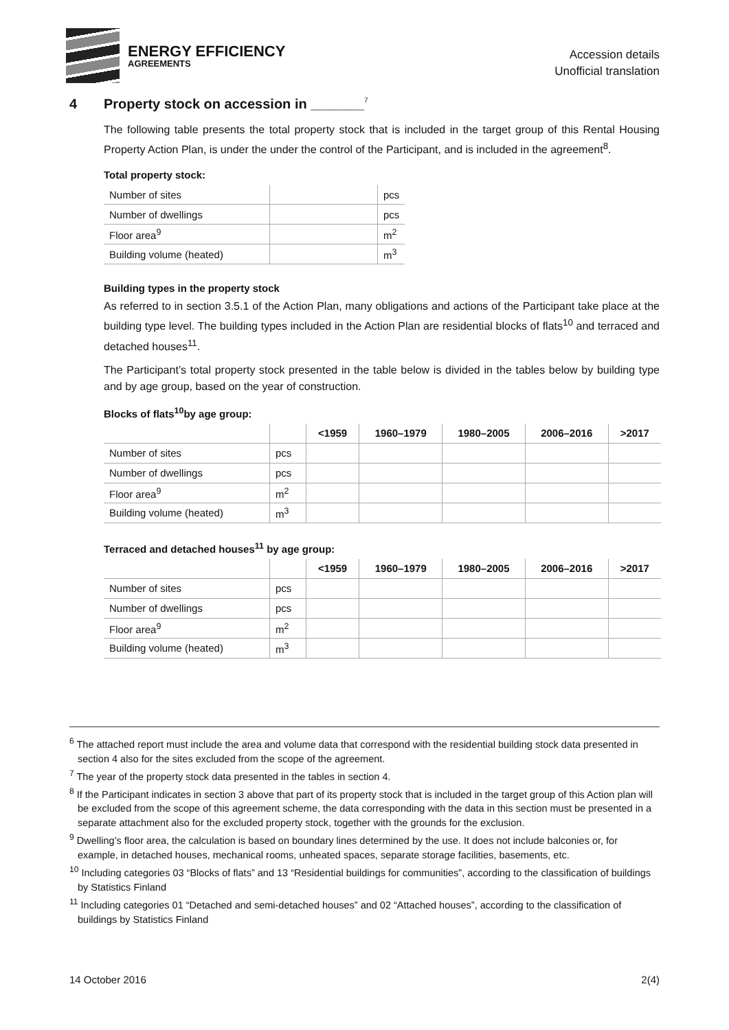ENERGY EFFICIENCY
AGREEMENTS
Accession details
Unofficial translation
4 Property stock on accession in _______<sup>7</sup>
The following table presents the total property stock that is included in the target group of this Rental Housing Property Action Plan, is under the under the control of the Participant, and is included in the agreement<sup>8</sup>.
Total property stock:
| Number of sites | | pcs |
| Number of dwellings | | pcs |
| Floor area<sup>9</sup> | | m<sup>2</sup> |
| Building volume (heated) | | m<sup>3</sup> |
Building types in the property stock
As referred to in section 3.5.1 of the Action Plan, many obligations and actions of the Participant take place at the building type level. The building types included in the Action Plan are residential blocks of flats<sup>10</sup> and terraced and detached houses<sup>11</sup>.
The Participant’s total property stock presented in the table below is divided in the tables below by building type and by age group, based on the year of construction.
Blocks of flats<sup>10</sup>by age group:
| | | <1959 | 1960–1979 | 1980–2005 | 2006–2016 | >2017 |
| --- | --- | --- | --- | --- | --- | --- |
| Number of sites | pcs | | | | | |
| Number of dwellings | pcs | | | | | |
| Floor area<sup>9</sup> | m<sup>2</sup> | | | | | |
| Building volume (heated) | m<sup>3</sup> | | | | | |
Terraced and detached houses<sup>11</sup> by age group:
| | | <1959 | 1960–1979 | 1980–2005 | 2006–2016 | >2017 |
| --- | --- | --- | --- | --- | --- | --- |
| Number of sites | pcs | | | | | |
| Number of dwellings | pcs | | | | | |
| Floor area<sup>9</sup> | m<sup>2</sup> | | | | | |
| Building volume (heated) | m<sup>3</sup> | | | | | |
<sup>6</sup> The attached report must include the area and volume data that correspond with the residential building stock data presented in section 4 also for the sites excluded from the scope of the agreement.
<sup>7</sup> The year of the property stock data presented in the tables in section 4.
<sup>8</sup> If the Participant indicates in section 3 above that part of its property stock that is included in the target group of this Action plan will be excluded from the scope of this agreement scheme, the data corresponding with the data in this section must be presented in a separate attachment also for the excluded property stock, together with the grounds for the exclusion.
<sup>9</sup> Dwelling’s floor area, the calculation is based on boundary lines determined by the use. It does not include balconies or, for example, in detached houses, mechanical rooms, unheated spaces, separate storage facilities, basements, etc.
<sup>10</sup> Including categories 03 “Blocks of flats” and 13 “Residential buildings for communities”, according to the classification of buildings by Statistics Finland
<sup>11</sup> Including categories 01 “Detached and semi-detached houses” and 02 “Attached houses”, according to the classification of buildings by Statistics Finland
14 October 2016 2(4)